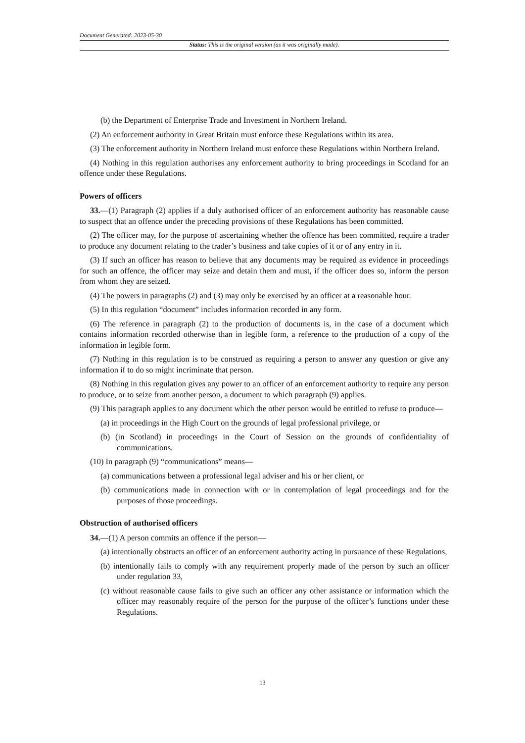Document Generated: 2023-05-30
Status: This is the original version (as it was originally made).
(b) the Department of Enterprise Trade and Investment in Northern Ireland.
(2) An enforcement authority in Great Britain must enforce these Regulations within its area.
(3) The enforcement authority in Northern Ireland must enforce these Regulations within Northern Ireland.
(4) Nothing in this regulation authorises any enforcement authority to bring proceedings in Scotland for an offence under these Regulations.
Powers of officers
33.—(1) Paragraph (2) applies if a duly authorised officer of an enforcement authority has reasonable cause to suspect that an offence under the preceding provisions of these Regulations has been committed.
(2) The officer may, for the purpose of ascertaining whether the offence has been committed, require a trader to produce any document relating to the trader’s business and take copies of it or of any entry in it.
(3) If such an officer has reason to believe that any documents may be required as evidence in proceedings for such an offence, the officer may seize and detain them and must, if the officer does so, inform the person from whom they are seized.
(4) The powers in paragraphs (2) and (3) may only be exercised by an officer at a reasonable hour.
(5) In this regulation “document” includes information recorded in any form.
(6) The reference in paragraph (2) to the production of documents is, in the case of a document which contains information recorded otherwise than in legible form, a reference to the production of a copy of the information in legible form.
(7) Nothing in this regulation is to be construed as requiring a person to answer any question or give any information if to do so might incriminate that person.
(8) Nothing in this regulation gives any power to an officer of an enforcement authority to require any person to produce, or to seize from another person, a document to which paragraph (9) applies.
(9) This paragraph applies to any document which the other person would be entitled to refuse to produce—
(a) in proceedings in the High Court on the grounds of legal professional privilege, or
(b) (in Scotland) in proceedings in the Court of Session on the grounds of confidentiality of communications.
(10) In paragraph (9) “communications” means—
(a) communications between a professional legal adviser and his or her client, or
(b) communications made in connection with or in contemplation of legal proceedings and for the purposes of those proceedings.
Obstruction of authorised officers
34.—(1) A person commits an offence if the person—
(a) intentionally obstructs an officer of an enforcement authority acting in pursuance of these Regulations,
(b) intentionally fails to comply with any requirement properly made of the person by such an officer under regulation 33,
(c) without reasonable cause fails to give such an officer any other assistance or information which the officer may reasonably require of the person for the purpose of the officer’s functions under these Regulations.
13